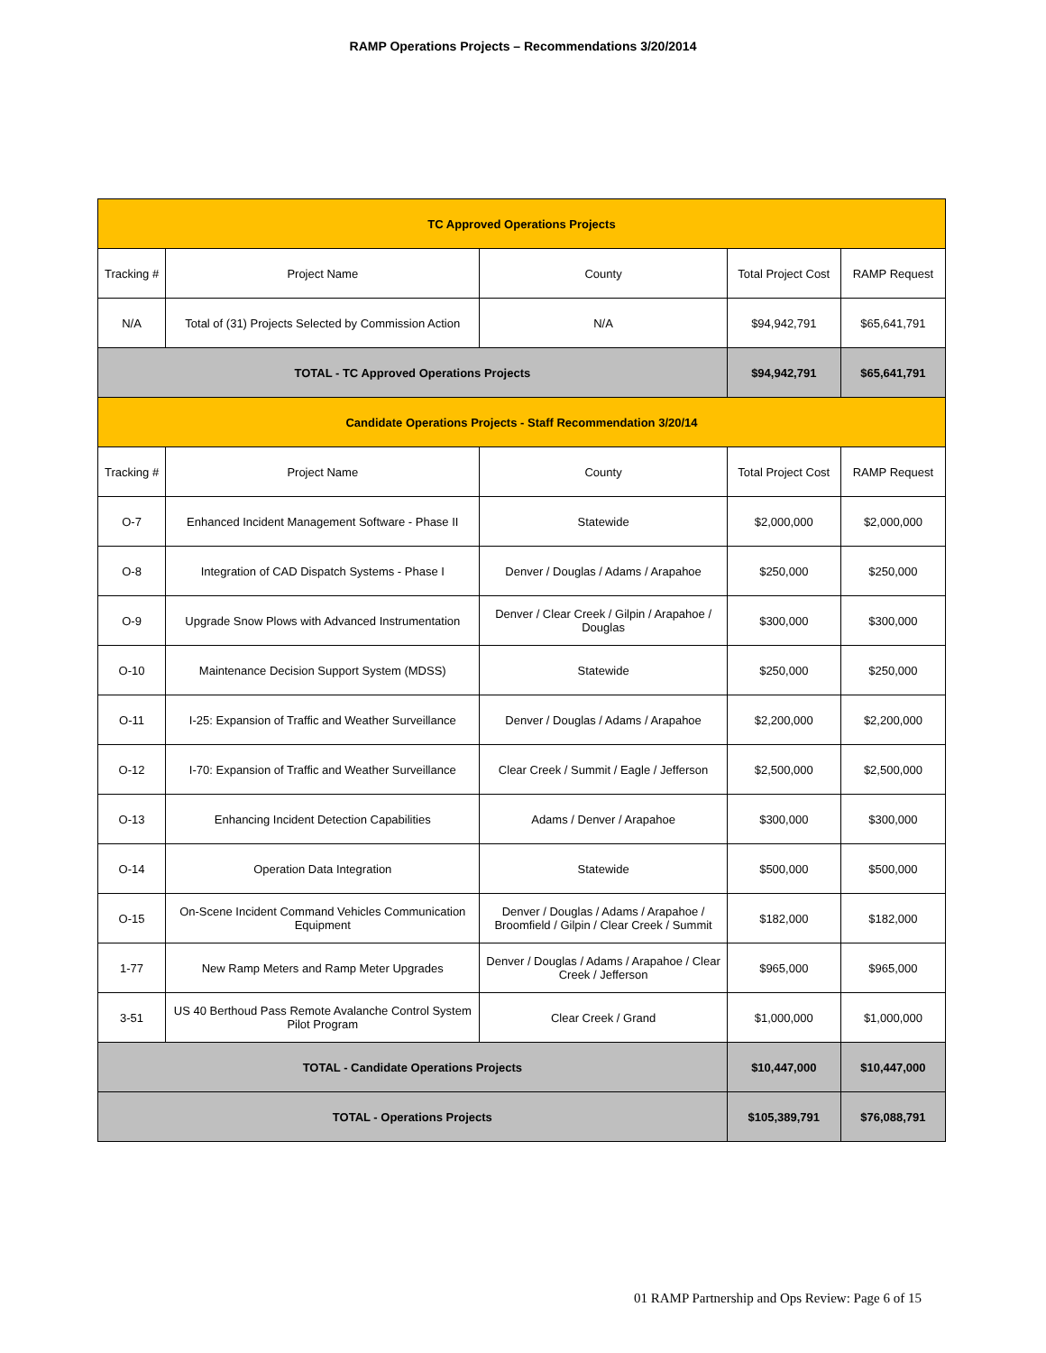RAMP Operations Projects – Recommendations 3/20/2014
| TC Approved Operations Projects | | | | |
| Tracking # | Project Name | County | Total Project Cost | RAMP Request |
| N/A | Total of (31) Projects Selected by Commission Action | N/A | $94,942,791 | $65,641,791 |
| TOTAL - TC Approved Operations Projects | | | $94,942,791 | $65,641,791 |
| Candidate Operations Projects - Staff Recommendation 3/20/14 | | | | |
| Tracking # | Project Name | County | Total Project Cost | RAMP Request |
| O-7 | Enhanced Incident Management Software - Phase II | Statewide | $2,000,000 | $2,000,000 |
| O-8 | Integration of CAD Dispatch Systems - Phase I | Denver / Douglas / Adams / Arapahoe | $250,000 | $250,000 |
| O-9 | Upgrade Snow Plows with Advanced Instrumentation | Denver / Clear Creek / Gilpin / Arapahoe / Douglas | $300,000 | $300,000 |
| O-10 | Maintenance Decision Support System (MDSS) | Statewide | $250,000 | $250,000 |
| O-11 | I-25: Expansion of Traffic and Weather Surveillance | Denver / Douglas / Adams / Arapahoe | $2,200,000 | $2,200,000 |
| O-12 | I-70: Expansion of Traffic and Weather Surveillance | Clear Creek / Summit / Eagle / Jefferson | $2,500,000 | $2,500,000 |
| O-13 | Enhancing Incident Detection Capabilities | Adams / Denver / Arapahoe | $300,000 | $300,000 |
| O-14 | Operation Data Integration | Statewide | $500,000 | $500,000 |
| O-15 | On-Scene Incident Command Vehicles Communication Equipment | Denver / Douglas / Adams / Arapahoe / Broomfield / Gilpin / Clear Creek / Summit | $182,000 | $182,000 |
| 1-77 | New Ramp Meters and Ramp Meter Upgrades | Denver / Douglas / Adams / Arapahoe / Clear Creek / Jefferson | $965,000 | $965,000 |
| 3-51 | US 40 Berthoud Pass Remote Avalanche Control System Pilot Program | Clear Creek / Grand | $1,000,000 | $1,000,000 |
| TOTAL - Candidate Operations Projects | | | $10,447,000 | $10,447,000 |
| TOTAL - Operations Projects | | | $105,389,791 | $76,088,791 |
01 RAMP Partnership and Ops Review: Page 6 of 15